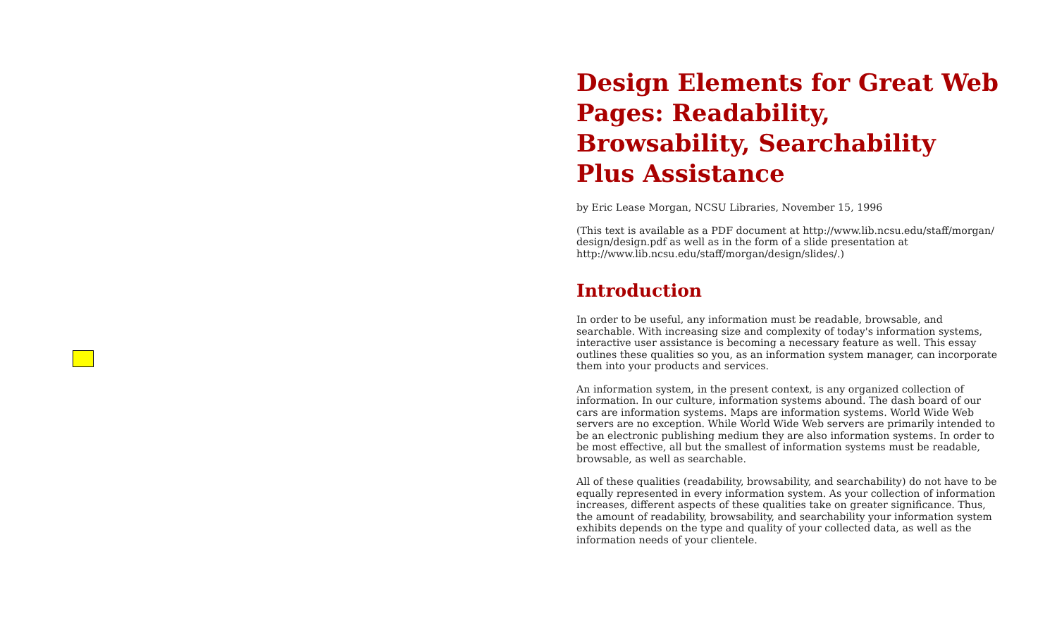Design Elements for Great Web Pages: Readability, Browsability, Searchability Plus Assistance
by Eric Lease Morgan, NCSU Libraries, November 15, 1996
(This text is available as a PDF document at http://www.lib.ncsu.edu/staff/morgan/ design/design.pdf as well as in the form of a slide presentation at http://www.lib.ncsu.edu/staff/morgan/design/slides/.)
Introduction
In order to be useful, any information must be readable, browsable, and searchable. With increasing size and complexity of today's information systems, interactive user assistance is becoming a necessary feature as well. This essay outlines these qualities so you, as an information system manager, can incorporate them into your products and services.
An information system, in the present context, is any organized collection of information. In our culture, information systems abound. The dash board of our cars are information systems. Maps are information systems. World Wide Web servers are no exception. While World Wide Web servers are primarily intended to be an electronic publishing medium they are also information systems. In order to be most effective, all but the smallest of information systems must be readable, browsable, as well as searchable.
All of these qualities (readability, browsability, and searchability) do not have to be equally represented in every information system. As your collection of information increases, different aspects of these qualities take on greater significance. Thus, the amount of readability, browsability, and searchability your information system exhibits depends on the type and quality of your collected data, as well as the information needs of your clientele.